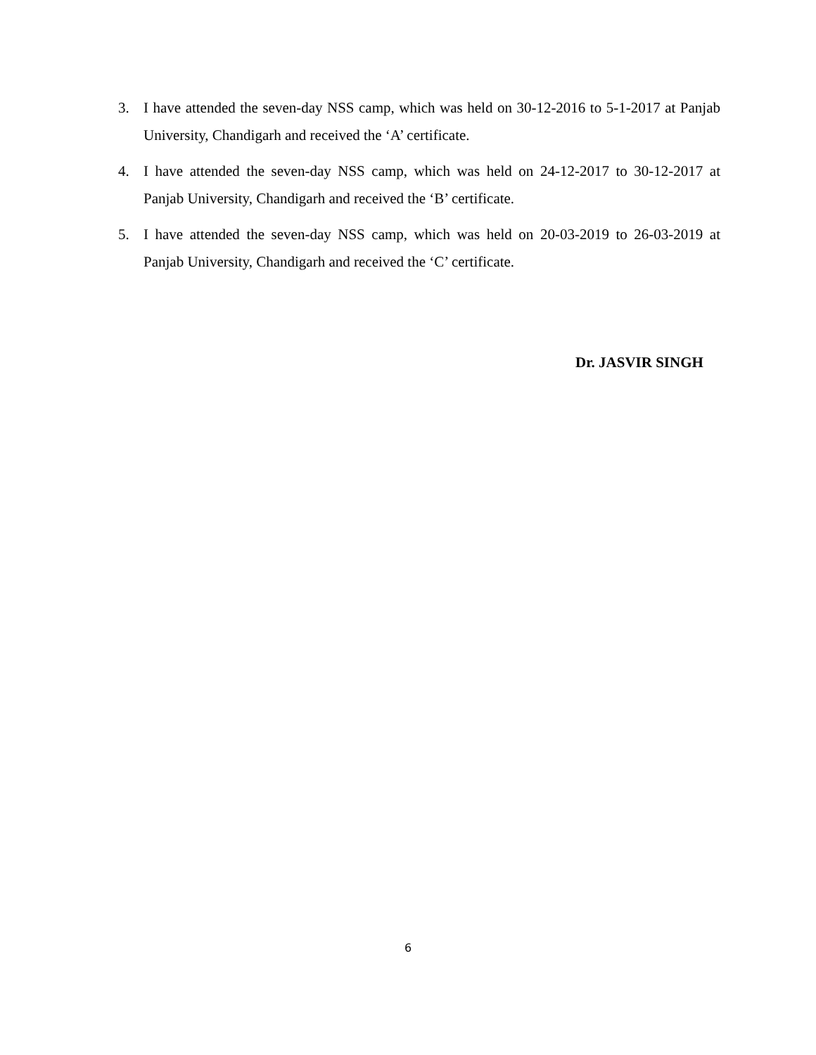3. I have attended the seven-day NSS camp, which was held on 30-12-2016 to 5-1-2017 at Panjab University, Chandigarh and received the ‘A’ certificate.
4. I have attended the seven-day NSS camp, which was held on 24-12-2017 to 30-12-2017 at Panjab University, Chandigarh and received the ‘B’ certificate.
5. I have attended the seven-day NSS camp, which was held on 20-03-2019 to 26-03-2019 at Panjab University, Chandigarh and received the ‘C’ certificate.
Dr. JASVIR SINGH
6